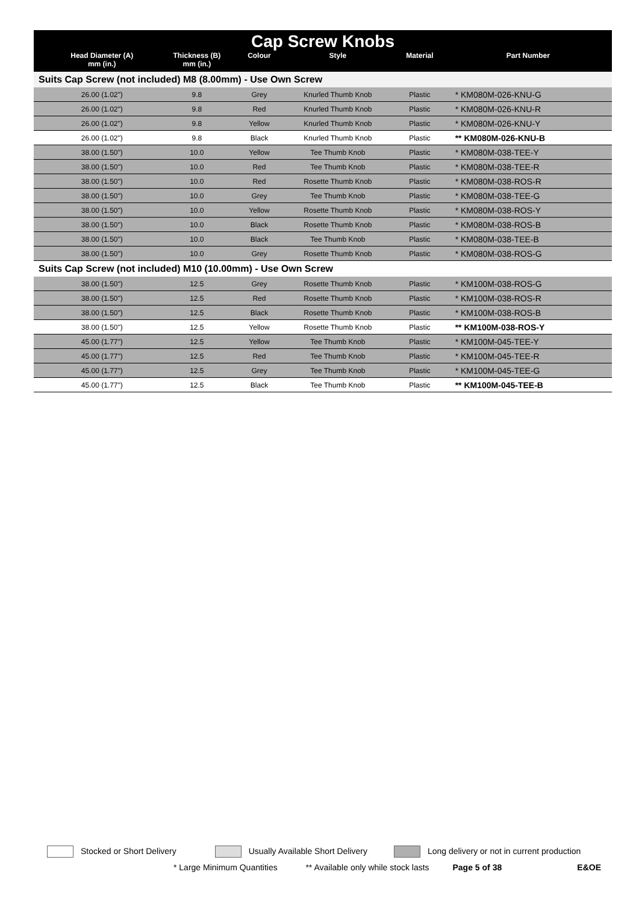| Cap Screw Knobs | | | | | | |
| | Head Diameter (A) mm (in.) | Thickness (B) mm (in.) | Colour | Style | Material | Part Number |
| Suits Cap Screw (not included) M8 (8.00mm) - Use Own Screw | | | | | | |
| | 26.00 (1.02") | 9.8 | Grey | Knurled Thumb Knob | Plastic | * KM080M-026-KNU-G |
| | 26.00 (1.02") | 9.8 | Red | Knurled Thumb Knob | Plastic | * KM080M-026-KNU-R |
| | 26.00 (1.02") | 9.8 | Yellow | Knurled Thumb Knob | Plastic | * KM080M-026-KNU-Y |
| | 26.00 (1.02") | 9.8 | Black | Knurled Thumb Knob | Plastic | ** KM080M-026-KNU-B |
| | 38.00 (1.50") | 10.0 | Yellow | Tee Thumb Knob | Plastic | * KM080M-038-TEE-Y |
| | 38.00 (1.50") | 10.0 | Red | Tee Thumb Knob | Plastic | * KM080M-038-TEE-R |
| | 38.00 (1.50") | 10.0 | Red | Rosette Thumb Knob | Plastic | * KM080M-038-ROS-R |
| | 38.00 (1.50") | 10.0 | Grey | Tee Thumb Knob | Plastic | * KM080M-038-TEE-G |
| | 38.00 (1.50") | 10.0 | Yellow | Rosette Thumb Knob | Plastic | * KM080M-038-ROS-Y |
| | 38.00 (1.50") | 10.0 | Black | Rosette Thumb Knob | Plastic | * KM080M-038-ROS-B |
| | 38.00 (1.50") | 10.0 | Black | Tee Thumb Knob | Plastic | * KM080M-038-TEE-B |
| | 38.00 (1.50") | 10.0 | Grey | Rosette Thumb Knob | Plastic | * KM080M-038-ROS-G |
| Suits Cap Screw (not included) M10 (10.00mm) - Use Own Screw | | | | | | |
| | 38.00 (1.50") | 12.5 | Grey | Rosette Thumb Knob | Plastic | * KM100M-038-ROS-G |
| | 38.00 (1.50") | 12.5 | Red | Rosette Thumb Knob | Plastic | * KM100M-038-ROS-R |
| | 38.00 (1.50") | 12.5 | Black | Rosette Thumb Knob | Plastic | * KM100M-038-ROS-B |
| | 38.00 (1.50") | 12.5 | Yellow | Rosette Thumb Knob | Plastic | ** KM100M-038-ROS-Y |
| | 45.00 (1.77") | 12.5 | Yellow | Tee Thumb Knob | Plastic | * KM100M-045-TEE-Y |
| | 45.00 (1.77") | 12.5 | Red | Tee Thumb Knob | Plastic | * KM100M-045-TEE-R |
| | 45.00 (1.77") | 12.5 | Grey | Tee Thumb Knob | Plastic | * KM100M-045-TEE-G |
| | 45.00 (1.77") | 12.5 | Black | Tee Thumb Knob | Plastic | ** KM100M-045-TEE-B |
Stocked or Short Delivery Usually Available Short Delivery Long delivery or not in current production
* Large Minimum Quantities ** Available only while stock lasts Page 5 of 38 E&OE